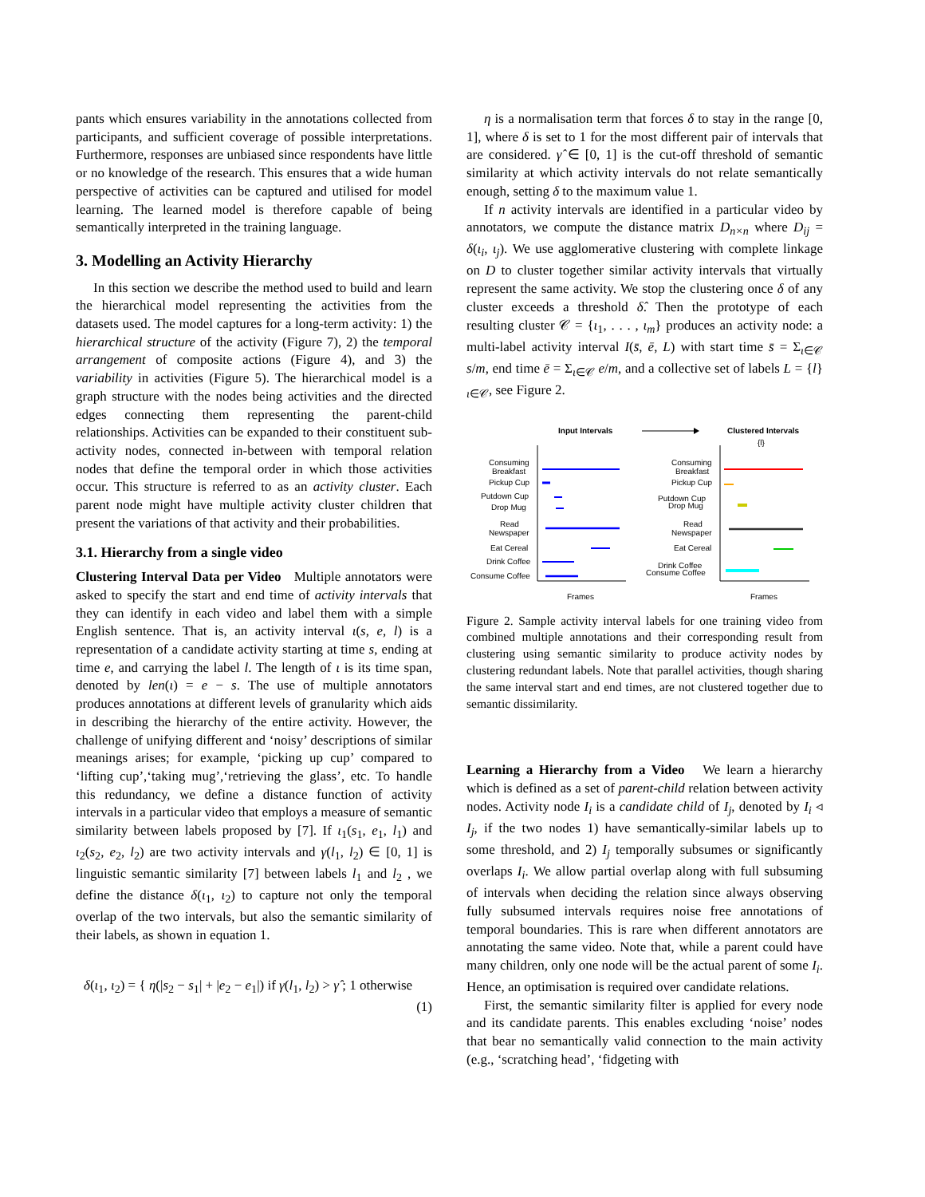pants which ensures variability in the annotations collected from participants, and sufficient coverage of possible interpretations. Furthermore, responses are unbiased since respondents have little or no knowledge of the research. This ensures that a wide human perspective of activities can be captured and utilised for model learning. The learned model is therefore capable of being semantically interpreted in the training language.
3. Modelling an Activity Hierarchy
In this section we describe the method used to build and learn the hierarchical model representing the activities from the datasets used. The model captures for a long-term activity: 1) the hierarchical structure of the activity (Figure 7), 2) the temporal arrangement of composite actions (Figure 4), and 3) the variability in activities (Figure 5). The hierarchical model is a graph structure with the nodes being activities and the directed edges connecting them representing the parent-child relationships. Activities can be expanded to their constituent sub-activity nodes, connected in-between with temporal relation nodes that define the temporal order in which those activities occur. This structure is referred to as an activity cluster. Each parent node might have multiple activity cluster children that present the variations of that activity and their probabilities.
3.1. Hierarchy from a single video
Clustering Interval Data per Video Multiple annotators were asked to specify the start and end time of activity intervals that they can identify in each video and label them with a simple English sentence. That is, an activity interval ι(s, e, l) is a representation of a candidate activity starting at time s, ending at time e, and carrying the label l. The length of ι is its time span, denoted by len(ι) = e − s. The use of multiple annotators produces annotations at different levels of granularity which aids in describing the hierarchy of the entire activity. However, the challenge of unifying different and ‘noisy’ descriptions of similar meanings arises; for example, ‘picking up cup’ compared to ‘lifting cup’,‘taking mug’,‘retrieving the glass’, etc. To handle this redundancy, we define a distance function of activity intervals in a particular video that employs a measure of semantic similarity between labels proposed by [7]. If ι<sub>1</sub>(s<sub>1</sub>, e<sub>1</sub>, l<sub>1</sub>) and ι<sub>2</sub>(s<sub>2</sub>, e<sub>2</sub>, l<sub>2</sub>) are two activity intervals and γ(l<sub>1</sub>, l<sub>2</sub>) ∈ [0, 1] is linguistic semantic similarity [7] between labels l<sub>1</sub> and l<sub>2</sub> , we define the distance δ(ι<sub>1</sub>, ι<sub>2</sub>) to capture not only the temporal overlap of the two intervals, but also the semantic similarity of their labels, as shown in equation 1.
δ(ι<sub>1</sub>, ι<sub>2</sub>) = { η(|s<sub>2</sub> − s<sub>1</sub>| + |e<sub>2</sub> − e<sub>1</sub>|) if γ(l<sub>1</sub>, l<sub>2</sub>) > γ̂ ; 1 otherwise
(1)
η is a normalisation term that forces δ to stay in the range [0, 1], where δ is set to 1 for the most different pair of intervals that are considered. γ̂ ∈ [0, 1] is the cut-off threshold of semantic similarity at which activity intervals do not relate semantically enough, setting δ to the maximum value 1.
If n activity intervals are identified in a particular video by annotators, we compute the distance matrix D<sub>n×n</sub> where D<sub>ij</sub> = δ(ι<sub>i</sub>, ι<sub>j</sub>). We use agglomerative clustering with complete linkage on D to cluster together similar activity intervals that virtually represent the same activity. We stop the clustering once δ of any cluster exceeds a threshold δ̂. Then the prototype of each resulting cluster 𝒞 = {ι<sub>1</sub>, . . . , ι<sub>m</sub>} produces an activity node: a multi-label activity interval I(s̄, ē, L) with start time s̄ = Σ<sub>ι∈𝒞</sub> s/m, end time ē = Σ<sub>ι∈𝒞</sub> e/m, and a collective set of labels L = {l}<sub>ι∈𝒞</sub>, see Figure 2.
Input Intervals
Clustered Intervals
{l}
Consuming
Breakfast
Pickup Cup
Putdown Cup
Drop Mug
Read
Newspaper
Eat Cereal
Drink Coffee
Consume Coffee
Frames
Consuming
Breakfast
Pickup Cup
Putdown Cup
Drop Mug
Read
Newspaper
Eat Cereal
Drink Coffee
Consume Coffee
Frames
Figure 2. Sample activity interval labels for one training video from combined multiple annotations and their corresponding result from clustering using semantic similarity to produce activity nodes by clustering redundant labels. Note that parallel activities, though sharing the same interval start and end times, are not clustered together due to semantic dissimilarity.
Learning a Hierarchy from a Video We learn a hierarchy which is defined as a set of parent-child relation between activity nodes. Activity node I<sub>i</sub> is a candidate child of I<sub>j</sub>, denoted by I<sub>i</sub> ◃ I<sub>j</sub>, if the two nodes 1) have semantically-similar labels up to some threshold, and 2) I<sub>j</sub> temporally subsumes or significantly overlaps I<sub>i</sub>. We allow partial overlap along with full subsuming of intervals when deciding the relation since always observing fully subsumed intervals requires noise free annotations of temporal boundaries. This is rare when different annotators are annotating the same video. Note that, while a parent could have many children, only one node will be the actual parent of some I<sub>i</sub>. Hence, an optimisation is required over candidate relations.
First, the semantic similarity filter is applied for every node and its candidate parents. This enables excluding ‘noise’ nodes that bear no semantically valid connection to the main activity (e.g., ‘scratching head’, ‘fidgeting with